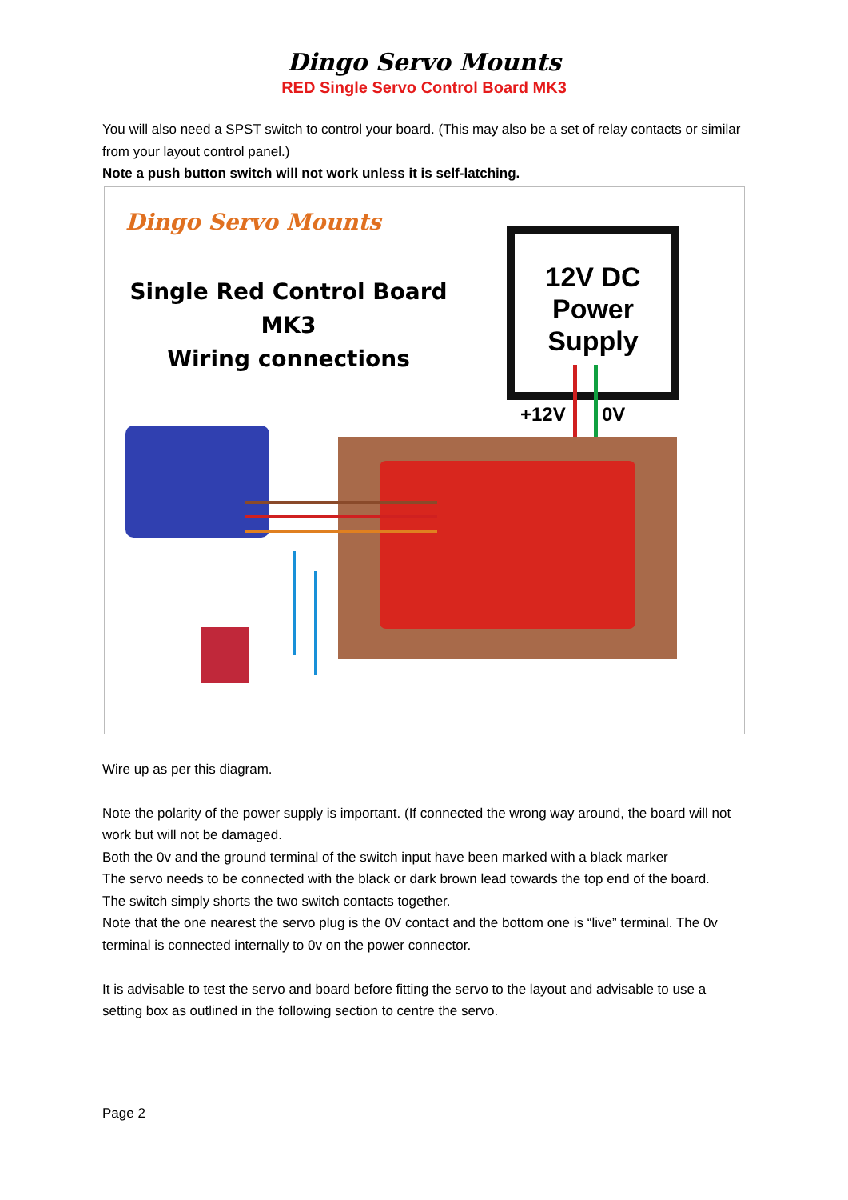Dingo Servo Mounts
RED Single Servo Control Board MK3
You will also need a SPST switch to control your board. (This may also be a set of relay contacts or similar from your layout control panel.)
Note a push button switch will not work unless it is self-latching.
Dingo Servo Mounts
Single Red Control Board MK3
Wiring connections
12V DC
Power
Supply
+12V 0V
Wire up as per this diagram.
Note the polarity of the power supply is important. (If connected the wrong way around, the board will not work but will not be damaged.
Both the 0v and the ground terminal of the switch input have been marked with a black marker
The servo needs to be connected with the black or dark brown lead towards the top end of the board.
The switch simply shorts the two switch contacts together.
Note that the one nearest the servo plug is the 0V contact and the bottom one is “live” terminal. The 0v terminal is connected internally to 0v on the power connector.
It is advisable to test the servo and board before fitting the servo to the layout and advisable to use a setting box as outlined in the following section to centre the servo.
Page 2